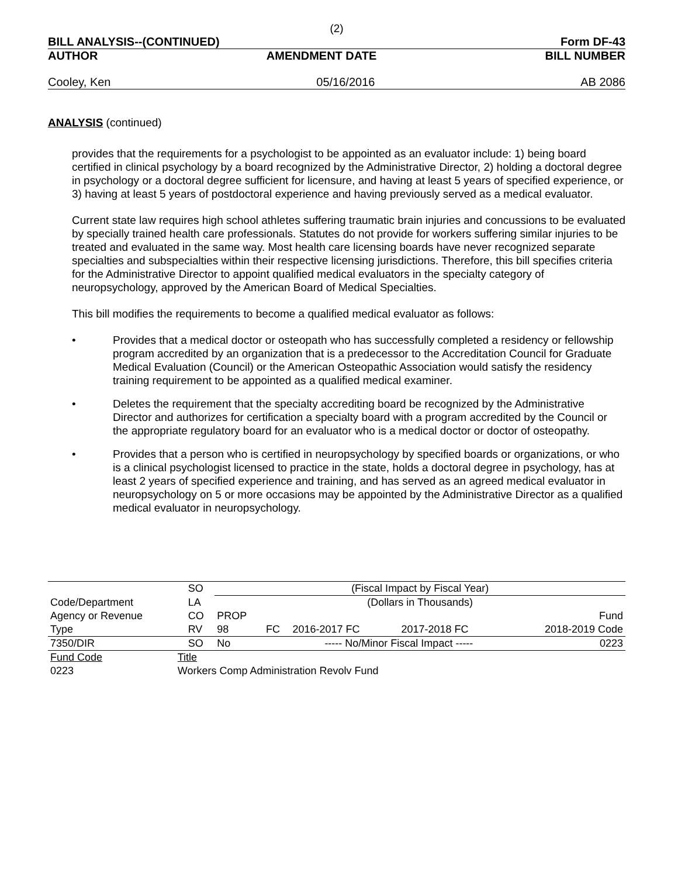(2)
BILL ANALYSIS--(CONTINUED) Form DF-43
AUTHOR AMENDMENT DATE BILL NUMBER
Cooley, Ken 05/16/2016 AB 2086
ANALYSIS (continued)
provides that the requirements for a psychologist to be appointed as an evaluator include: 1) being board certified in clinical psychology by a board recognized by the Administrative Director, 2) holding a doctoral degree in psychology or a doctoral degree sufficient for licensure, and having at least 5 years of specified experience, or 3) having at least 5 years of postdoctoral experience and having previously served as a medical evaluator.
Current state law requires high school athletes suffering traumatic brain injuries and concussions to be evaluated by specially trained health care professionals. Statutes do not provide for workers suffering similar injuries to be treated and evaluated in the same way. Most health care licensing boards have never recognized separate specialties and subspecialties within their respective licensing jurisdictions. Therefore, this bill specifies criteria for the Administrative Director to appoint qualified medical evaluators in the specialty category of neuropsychology, approved by the American Board of Medical Specialties.
This bill modifies the requirements to become a qualified medical evaluator as follows:
• Provides that a medical doctor or osteopath who has successfully completed a residency or fellowship program accredited by an organization that is a predecessor to the Accreditation Council for Graduate Medical Evaluation (Council) or the American Osteopathic Association would satisfy the residency training requirement to be appointed as a qualified medical examiner.
• Deletes the requirement that the specialty accrediting board be recognized by the Administrative Director and authorizes for certification a specialty board with a program accredited by the Council or the appropriate regulatory board for an evaluator who is a medical doctor or doctor of osteopathy.
• Provides that a person who is certified in neuropsychology by specified boards or organizations, or who is a clinical psychologist licensed to practice in the state, holds a doctoral degree in psychology, has at least 2 years of specified experience and training, and has served as an agreed medical evaluator in neuropsychology on 5 or more occasions may be appointed by the Administrative Director as a qualified medical evaluator in neuropsychology.
| | | SO | (Fiscal Impact by Fiscal Year) | | | | |
| Code/Department | | LA | (Dollars in Thousands) | | | | |
| Agency or Revenue | | CO | PROP | | | | Fund |
| Type | | RV | 98 | FC | 2016-2017 FC | 2017-2018 FC | 2018-2019 Code |
| 7350/DIR | | SO | No | | ----- No/Minor Fiscal Impact ----- | | 0223 |
| Fund Code | Title | | | | | | |
| 0223 | Workers Comp Administration Revolv Fund | | | | | | |